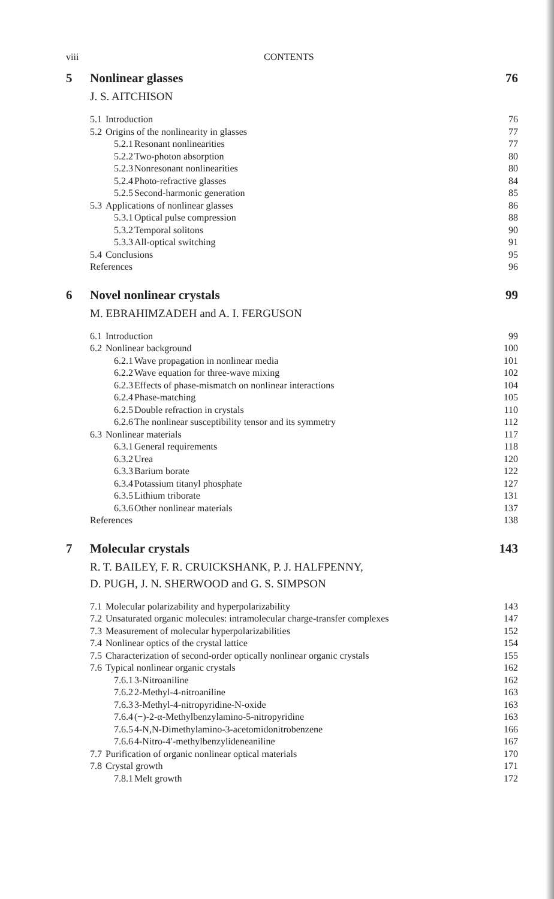viii CONTENTS
5 Nonlinear glasses 76
J. S. AITCHISON
5.1 Introduction 76
5.2 Origins of the nonlinearity in glasses 77
5.2.1 Resonant nonlinearities 77
5.2.2 Two-photon absorption 80
5.2.3 Nonresonant nonlinearities 80
5.2.4 Photo-refractive glasses 84
5.2.5 Second-harmonic generation 85
5.3 Applications of nonlinear glasses 86
5.3.1 Optical pulse compression 88
5.3.2 Temporal solitons 90
5.3.3 All-optical switching 91
5.4 Conclusions 95
References 96
6 Novel nonlinear crystals 99
M. EBRAHIMZADEH and A. I. FERGUSON
6.1 Introduction 99
6.2 Nonlinear background 100
6.2.1 Wave propagation in nonlinear media 101
6.2.2 Wave equation for three-wave mixing 102
6.2.3 Effects of phase-mismatch on nonlinear interactions 104
6.2.4 Phase-matching 105
6.2.5 Double refraction in crystals 110
6.2.6 The nonlinear susceptibility tensor and its symmetry 112
6.3 Nonlinear materials 117
6.3.1 General requirements 118
6.3.2 Urea 120
6.3.3 Barium borate 122
6.3.4 Potassium titanyl phosphate 127
6.3.5 Lithium triborate 131
6.3.6 Other nonlinear materials 137
References 138
7 Molecular crystals 143
R. T. BAILEY, F. R. CRUICKSHANK, P. J. HALFPENNY,
D. PUGH, J. N. SHERWOOD and G. S. SIMPSON
7.1 Molecular polarizability and hyperpolarizability 143
7.2 Unsaturated organic molecules: intramolecular charge-transfer complexes 147
7.3 Measurement of molecular hyperpolarizabilities 152
7.4 Nonlinear optics of the crystal lattice 154
7.5 Characterization of second-order optically nonlinear organic crystals 155
7.6 Typical nonlinear organic crystals 162
7.6.1 3-Nitroaniline 162
7.6.2 2-Methyl-4-nitroaniline 163
7.6.3 3-Methyl-4-nitropyridine-N-oxide 163
7.6.4 (−)-2-α-Methylbenzylamino-5-nitropyridine 163
7.6.5 4-N,N-Dimethylamino-3-acetomidonitrobenzene 166
7.6.6 4-Nitro-4′-methylbenzylideneaniline 167
7.7 Purification of organic nonlinear optical materials 170
7.8 Crystal growth 171
7.8.1 Melt growth 172